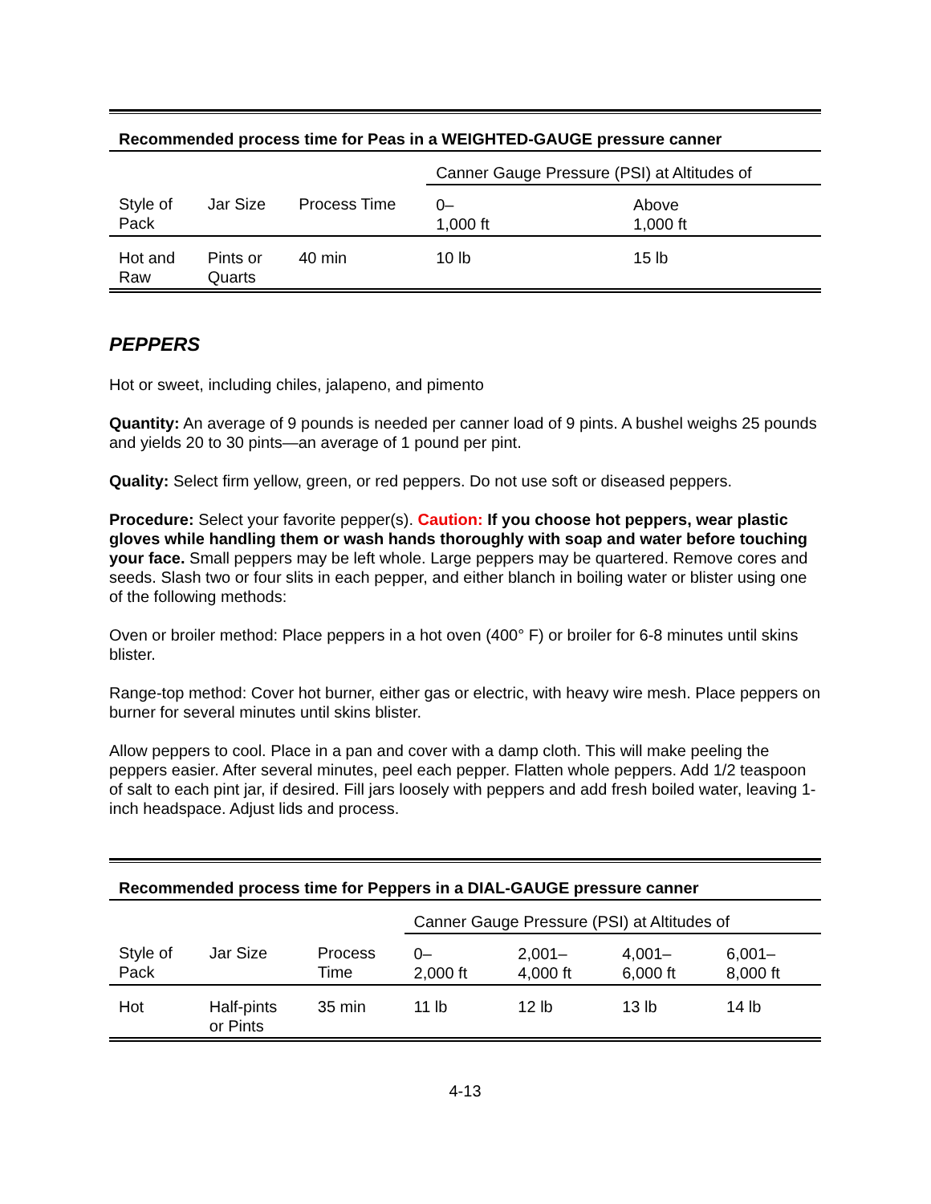Recommended process time for Peas in a WEIGHTED-GAUGE pressure canner
| | | | Canner Gauge Pressure (PSI) at Altitudes of | |
| Style of Pack | Jar Size | Process Time | 0– 1,000 ft | Above 1,000 ft |
| Hot and Raw | Pints or Quarts | 40 min | 10 lb | 15 lb |
PEPPERS
Hot or sweet, including chiles, jalapeno, and pimento
Quantity: An average of 9 pounds is needed per canner load of 9 pints. A bushel weighs 25 pounds and yields 20 to 30 pints—an average of 1 pound per pint.
Quality: Select firm yellow, green, or red peppers. Do not use soft or diseased peppers.
Procedure: Select your favorite pepper(s). Caution: If you choose hot peppers, wear plastic gloves while handling them or wash hands thoroughly with soap and water before touching your face. Small peppers may be left whole. Large peppers may be quartered. Remove cores and seeds. Slash two or four slits in each pepper, and either blanch in boiling water or blister using one of the following methods:
Oven or broiler method: Place peppers in a hot oven (400° F) or broiler for 6-8 minutes until skins blister.
Range-top method: Cover hot burner, either gas or electric, with heavy wire mesh. Place peppers on burner for several minutes until skins blister.
Allow peppers to cool. Place in a pan and cover with a damp cloth. This will make peeling the peppers easier. After several minutes, peel each pepper. Flatten whole peppers. Add 1/2 teaspoon of salt to each pint jar, if desired. Fill jars loosely with peppers and add fresh boiled water, leaving 1-inch headspace. Adjust lids and process.
Recommended process time for Peppers in a DIAL-GAUGE pressure canner
| | | | Canner Gauge Pressure (PSI) at Altitudes of | | | |
| Style of Pack | Jar Size | Process Time | 0– 2,000 ft | 2,001– 4,000 ft | 4,001– 6,000 ft | 6,001– 8,000 ft |
| Hot | Half-pints or Pints | 35 min | 11 lb | 12 lb | 13 lb | 14 lb |
4-13